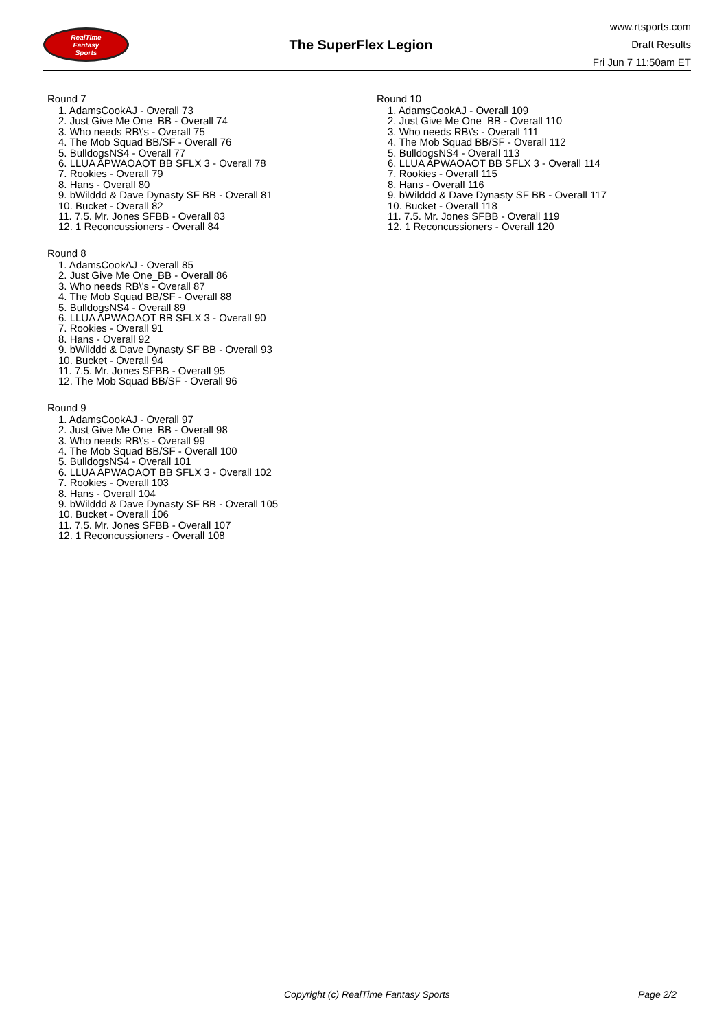RealTime
Fantasy
Sports
The SuperFlex Legion
www.rtsports.com
Draft Results
Fri Jun 7 11:50am ET
Round 7
1. AdamsCookAJ - Overall 73
2. Just Give Me One_BB - Overall 74
3. Who needs RB\'s - Overall 75
4. The Mob Squad BB/SF - Overall 76
5. BulldogsNS4 - Overall 77
6. LLUA APWAOAOT BB SFLX 3 - Overall 78
7. Rookies - Overall 79
8. Hans - Overall 80
9. bWilddd & Dave Dynasty SF BB - Overall 81
10. Bucket - Overall 82
11. 7.5. Mr. Jones SFBB - Overall 83
12. 1 Reconcussioners - Overall 84
Round 8
1. AdamsCookAJ - Overall 85
2. Just Give Me One_BB - Overall 86
3. Who needs RB\'s - Overall 87
4. The Mob Squad BB/SF - Overall 88
5. BulldogsNS4 - Overall 89
6. LLUA APWAOAOT BB SFLX 3 - Overall 90
7. Rookies - Overall 91
8. Hans - Overall 92
9. bWilddd & Dave Dynasty SF BB - Overall 93
10. Bucket - Overall 94
11. 7.5. Mr. Jones SFBB - Overall 95
12. The Mob Squad BB/SF - Overall 96
Round 9
1. AdamsCookAJ - Overall 97
2. Just Give Me One_BB - Overall 98
3. Who needs RB\'s - Overall 99
4. The Mob Squad BB/SF - Overall 100
5. BulldogsNS4 - Overall 101
6. LLUA APWAOAOT BB SFLX 3 - Overall 102
7. Rookies - Overall 103
8. Hans - Overall 104
9. bWilddd & Dave Dynasty SF BB - Overall 105
10. Bucket - Overall 106
11. 7.5. Mr. Jones SFBB - Overall 107
12. 1 Reconcussioners - Overall 108
Round 10
1. AdamsCookAJ - Overall 109
2. Just Give Me One_BB - Overall 110
3. Who needs RB\'s - Overall 111
4. The Mob Squad BB/SF - Overall 112
5. BulldogsNS4 - Overall 113
6. LLUA APWAOAOT BB SFLX 3 - Overall 114
7. Rookies - Overall 115
8. Hans - Overall 116
9. bWilddd & Dave Dynasty SF BB - Overall 117
10. Bucket - Overall 118
11. 7.5. Mr. Jones SFBB - Overall 119
12. 1 Reconcussioners - Overall 120
Copyright (c) RealTime Fantasy Sports Page 2/2